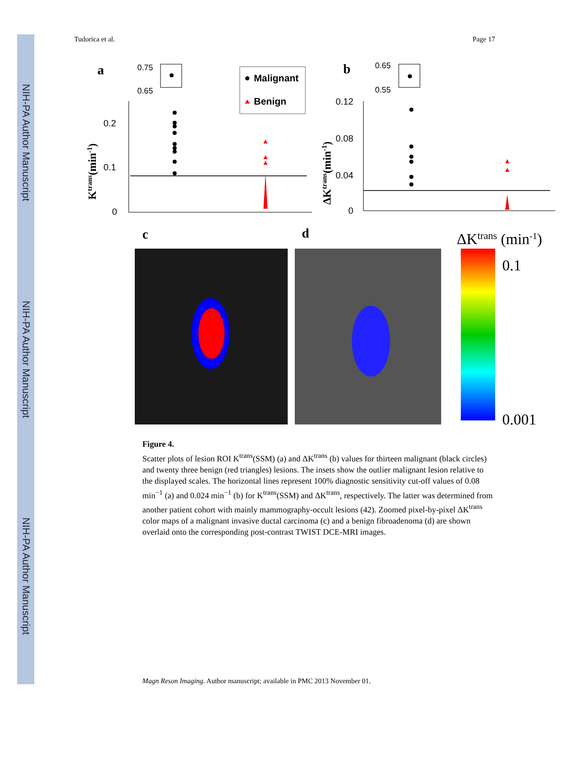NIH-PA Author Manuscript
NIH-PA Author Manuscript
NIH-PA Author Manuscript
Tudorica et al. Page 17
a
0.75
0.65
Malignant
Benign
0.2
0.1
0
Ktrans(min-1)
b
0.65
0.55
0.12
0.08
0.04
0
ΔKtrans(min-1)
c
d
ΔKtrans (min-1)
0.1
0.001
Figure 4.
Scatter plots of lesion ROI K<sup>trans</sup>(SSM) (a) and ΔK<sup>trans</sup> (b) values for thirteen malignant (black circles) and twenty three benign (red triangles) lesions. The insets show the outlier malignant lesion relative to the displayed scales. The horizontal lines represent 100% diagnostic sensitivity cut-off values of 0.08 min<sup>−1</sup> (a) and 0.024 min<sup>−1</sup> (b) for K<sup>trans</sup>(SSM) and ΔK<sup>trans</sup>, respectively. The latter was determined from another patient cohort with mainly mammography-occult lesions (42). Zoomed pixel-by-pixel ΔK<sup>trans</sup> color maps of a malignant invasive ductal carcinoma (c) and a benign fibroadenoma (d) are shown overlaid onto the corresponding post-contrast TWIST DCE-MRI images.
Magn Reson Imaging. Author manuscript; available in PMC 2013 November 01.